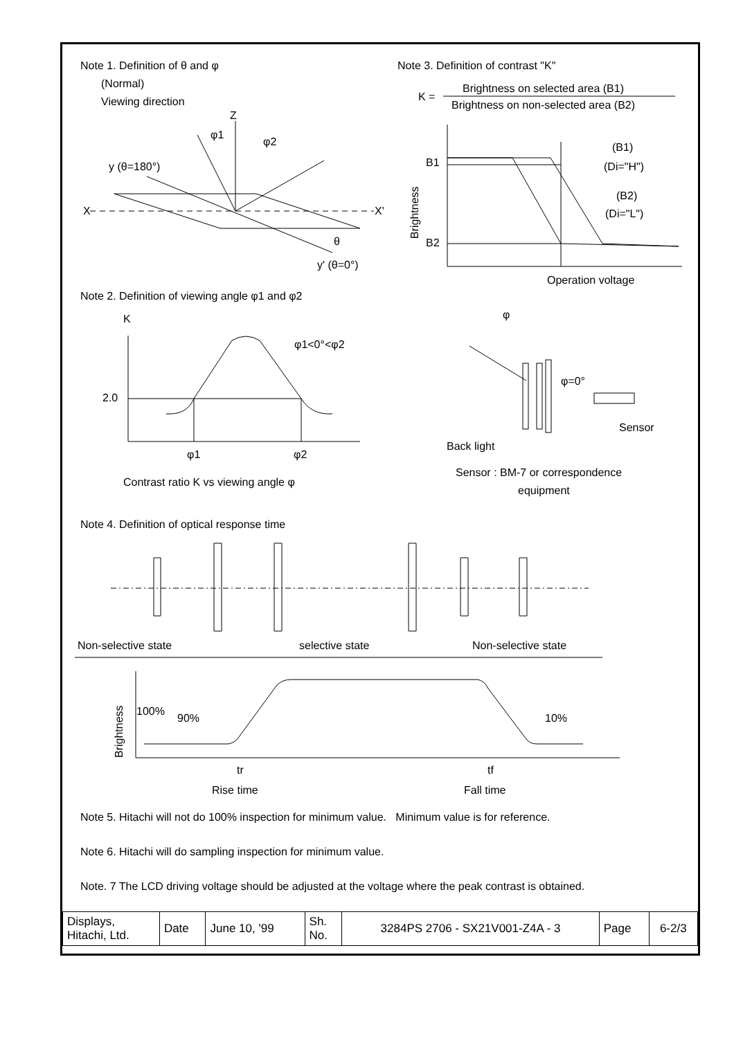Note 1. Definition of θ and φ
(Normal)
Viewing direction
Note 3. Definition of contrast "K"
K =
Brightness on selected area (B1)
Brightness on non-selected area (B2)
Z
φ1
φ2
y (θ=180°)
X
X'
θ
y' (θ=0°)
B1
B2
Brightness
(B1)
(Di="H")
(B2)
(Di="L")
Operation voltage
Note 2. Definition of viewing angle φ1 and φ2
K
φ1<0°<φ2
2.0
φ1
φ2
Contrast ratio K vs viewing angle φ
φ
φ=0°
Sensor
Back light
Sensor : BM-7 or correspondence
equipment
Note 4. Definition of optical response time
Non-selective state
selective state
Non-selective state
Brightness
100%
90%
10%
tr
tf
Rise time
Fall time
Note 5. Hitachi will not do 100% inspection for minimum value. Minimum value is for reference.
Note 6. Hitachi will do sampling inspection for minimum value.
Note. 7 The LCD driving voltage should be adjusted at the voltage where the peak contrast is obtained.
| Displays, Hitachi, Ltd. | Date | June 10, '99 | Sh. No. | 3284PS 2706 - SX21V001-Z4A - 3 | Page | 6-2/3 |